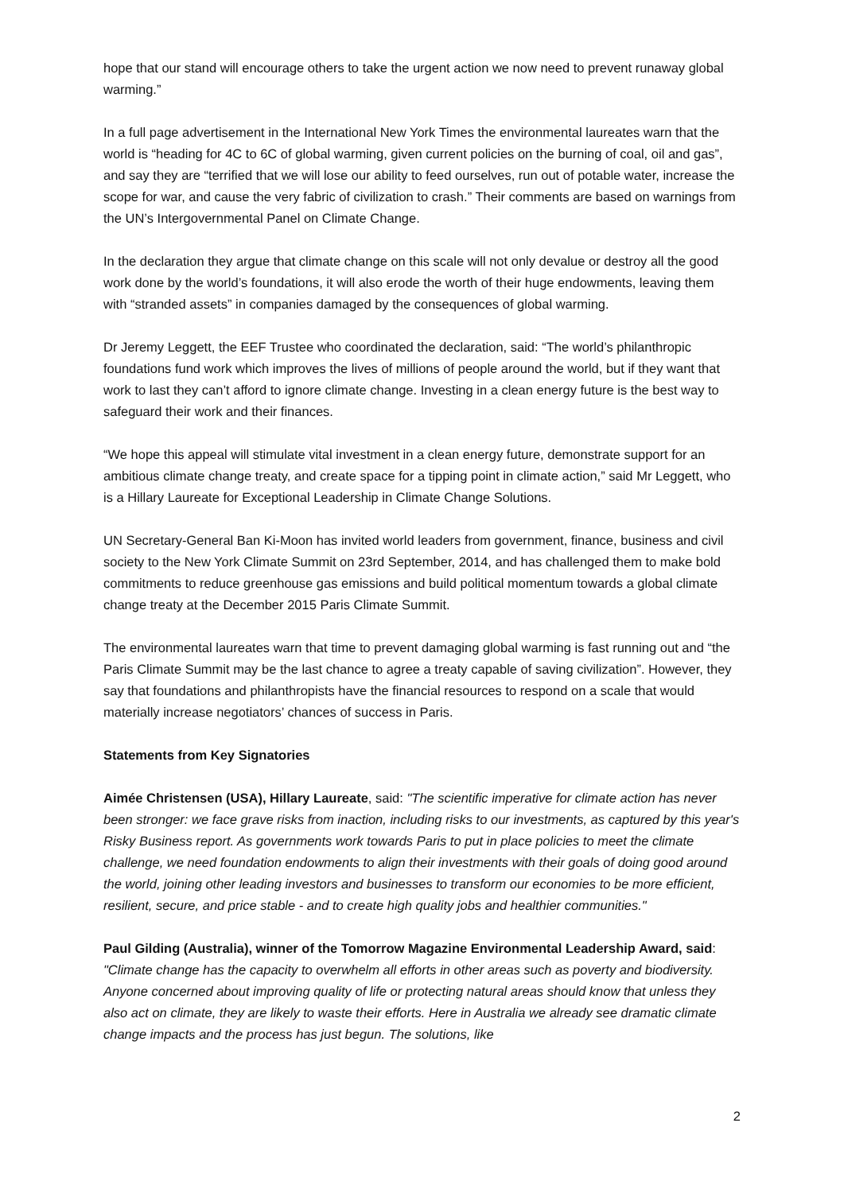hope that our stand will encourage others to take the urgent action we now need to prevent runaway global warming.”
In a full page advertisement in the International New York Times the environmental laureates warn that the world is “heading for 4C to 6C of global warming, given current policies on the burning of coal, oil and gas”, and say they are “terrified that we will lose our ability to feed ourselves, run out of potable water, increase the scope for war, and cause the very fabric of civilization to crash.” Their comments are based on warnings from the UN’s Intergovernmental Panel on Climate Change.
In the declaration they argue that climate change on this scale will not only devalue or destroy all the good work done by the world’s foundations, it will also erode the worth of their huge endowments, leaving them with “stranded assets” in companies damaged by the consequences of global warming.
Dr Jeremy Leggett, the EEF Trustee who coordinated the declaration, said: “The world’s philanthropic foundations fund work which improves the lives of millions of people around the world, but if they want that work to last they can’t afford to ignore climate change. Investing in a clean energy future is the best way to safeguard their work and their finances.
“We hope this appeal will stimulate vital investment in a clean energy future, demonstrate support for an ambitious climate change treaty, and create space for a tipping point in climate action,” said Mr Leggett, who is a Hillary Laureate for Exceptional Leadership in Climate Change Solutions.
UN Secretary-General Ban Ki-Moon has invited world leaders from government, finance, business and civil society to the New York Climate Summit on 23rd September, 2014, and has challenged them to make bold commitments to reduce greenhouse gas emissions and build political momentum towards a global climate change treaty at the December 2015 Paris Climate Summit.
The environmental laureates warn that time to prevent damaging global warming is fast running out and “the Paris Climate Summit may be the last chance to agree a treaty capable of saving civilization”. However, they say that foundations and philanthropists have the financial resources to respond on a scale that would materially increase negotiators’ chances of success in Paris.
Statements from Key Signatories
Aimée Christensen (USA), Hillary Laureate, said: "The scientific imperative for climate action has never been stronger: we face grave risks from inaction, including risks to our investments, as captured by this year's Risky Business report. As governments work towards Paris to put in place policies to meet the climate challenge, we need foundation endowments to align their investments with their goals of doing good around the world, joining other leading investors and businesses to transform our economies to be more efficient, resilient, secure, and price stable - and to create high quality jobs and healthier communities."
Paul Gilding (Australia), winner of the Tomorrow Magazine Environmental Leadership Award, said: "Climate change has the capacity to overwhelm all efforts in other areas such as poverty and biodiversity. Anyone concerned about improving quality of life or protecting natural areas should know that unless they also act on climate, they are likely to waste their efforts. Here in Australia we already see dramatic climate change impacts and the process has just begun. The solutions, like
2